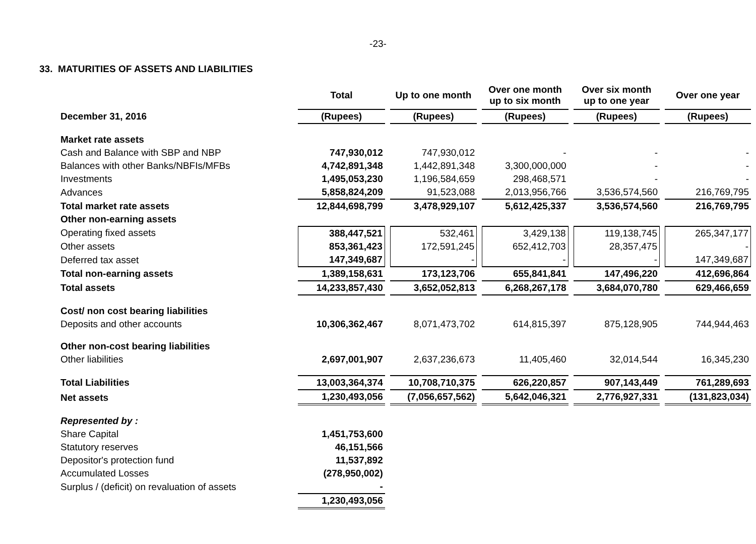-23-
33. MATURITIES OF ASSETS AND LIABILITIES
| | Total | Up to one month | Over one month up to six month | Over six month up to one year | Over one year |
| December 31, 2016 | (Rupees) | (Rupees) | (Rupees) | (Rupees) | (Rupees) |
| Market rate assets | | | | | |
| Cash and Balance with SBP and NBP | 747,930,012 | 747,930,012 | - | - | - |
| Balances with other Banks/NBFIs/MFBs | 4,742,891,348 | 1,442,891,348 | 3,300,000,000 | - | - |
| Investments | 1,495,053,230 | 1,196,584,659 | 298,468,571 | - | - |
| Advances | 5,858,824,209 | 91,523,088 | 2,013,956,766 | 3,536,574,560 | 216,769,795 |
| Total market rate assets | 12,844,698,799 | 3,478,929,107 | 5,612,425,337 | 3,536,574,560 | 216,769,795 |
| Other non-earning assets | | | | | |
| Operating fixed assets | 388,447,521 | 532,461 | 3,429,138 | 119,138,745 | 265,347,177 |
| Other assets | 853,361,423 | 172,591,245 | 652,412,703 | 28,357,475 | - |
| Deferred tax asset | 147,349,687 | - | - | - | 147,349,687 |
| Total non-earning assets | 1,389,158,631 | 173,123,706 | 655,841,841 | 147,496,220 | 412,696,864 |
| Total assets | 14,233,857,430 | 3,652,052,813 | 6,268,267,178 | 3,684,070,780 | 629,466,659 |
| Cost/ non cost bearing liabilities | | | | | |
| Deposits and other accounts | 10,306,362,467 | 8,071,473,702 | 614,815,397 | 875,128,905 | 744,944,463 |
| Other non-cost bearing liabilities | | | | | |
| Other liabilities | 2,697,001,907 | 2,637,236,673 | 11,405,460 | 32,014,544 | 16,345,230 |
| Total Liabilities | 13,003,364,374 | 10,708,710,375 | 626,220,857 | 907,143,449 | 761,289,693 |
| Net assets | 1,230,493,056 | (7,056,657,562) | 5,642,046,321 | 2,776,927,331 | (131,823,034) |
| Represented by : | | | | | |
| Share Capital | 1,451,753,600 | | | | |
| Statutory reserves | 46,151,566 | | | | |
| Depositor's protection fund | 11,537,892 | | | | |
| Accumulated Losses | (278,950,002) | | | | |
| Surplus / (deficit) on revaluation of assets | - | | | | |
| | 1,230,493,056 | | | | |